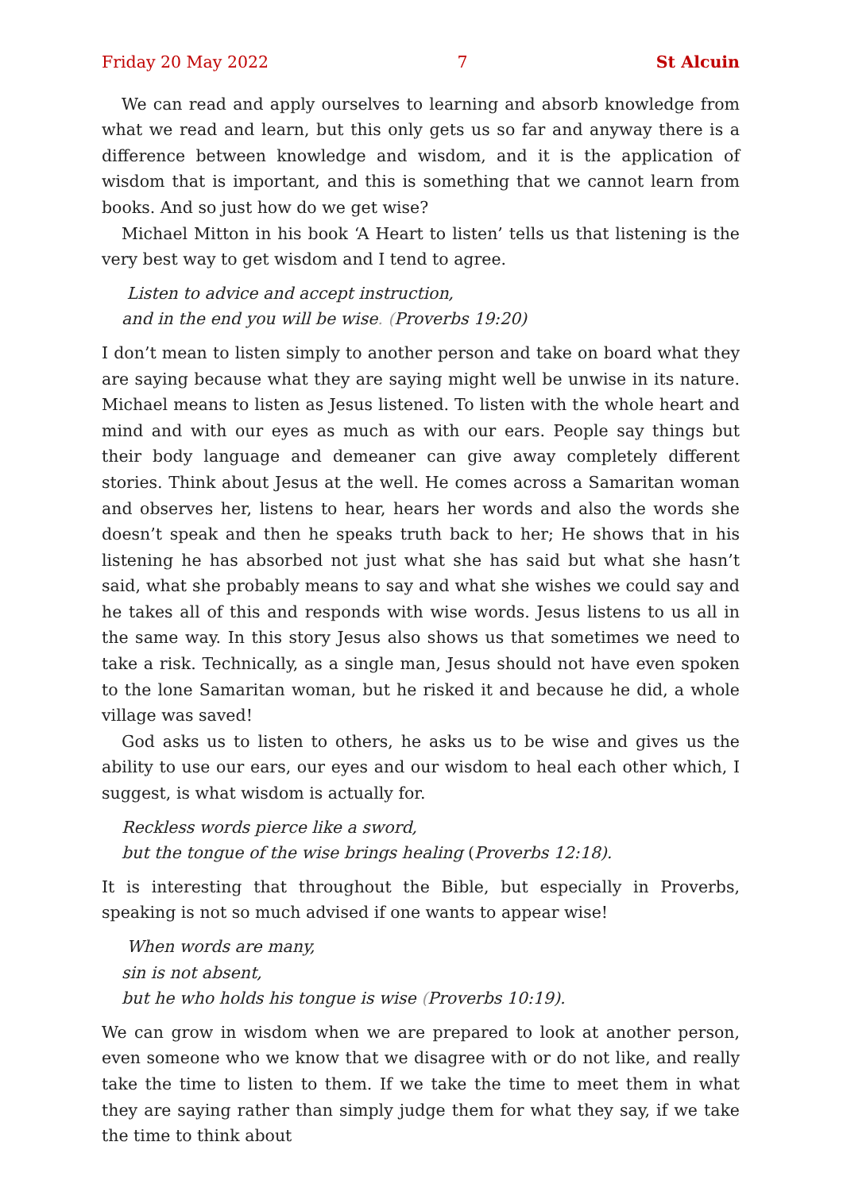Friday 20 May 2022 7 St Alcuin
We can read and apply ourselves to learning and absorb knowledge from what we read and learn, but this only gets us so far and anyway there is a difference between knowledge and wisdom, and it is the application of wisdom that is important, and this is something that we cannot learn from books. And so just how do we get wise?
Michael Mitton in his book ‘A Heart to listen’ tells us that listening is the very best way to get wisdom and I tend to agree.
Listen to advice and accept instruction,
and in the end you will be wise. (Proverbs 19:20)
I don’t mean to listen simply to another person and take on board what they are saying because what they are saying might well be unwise in its nature. Michael means to listen as Jesus listened. To listen with the whole heart and mind and with our eyes as much as with our ears. People say things but their body language and demeaner can give away completely different stories. Think about Jesus at the well. He comes across a Samaritan woman and observes her, listens to hear, hears her words and also the words she doesn’t speak and then he speaks truth back to her; He shows that in his listening he has absorbed not just what she has said but what she hasn’t said, what she probably means to say and what she wishes we could say and he takes all of this and responds with wise words. Jesus listens to us all in the same way. In this story Jesus also shows us that sometimes we need to take a risk. Technically, as a single man, Jesus should not have even spoken to the lone Samaritan woman, but he risked it and because he did, a whole village was saved!
God asks us to listen to others, he asks us to be wise and gives us the ability to use our ears, our eyes and our wisdom to heal each other which, I suggest, is what wisdom is actually for.
Reckless words pierce like a sword,
but the tongue of the wise brings healing (Proverbs 12:18).
It is interesting that throughout the Bible, but especially in Proverbs, speaking is not so much advised if one wants to appear wise!
When words are many,
sin is not absent,
but he who holds his tongue is wise (Proverbs 10:19).
We can grow in wisdom when we are prepared to look at another person, even someone who we know that we disagree with or do not like, and really take the time to listen to them. If we take the time to meet them in what they are saying rather than simply judge them for what they say, if we take the time to think about